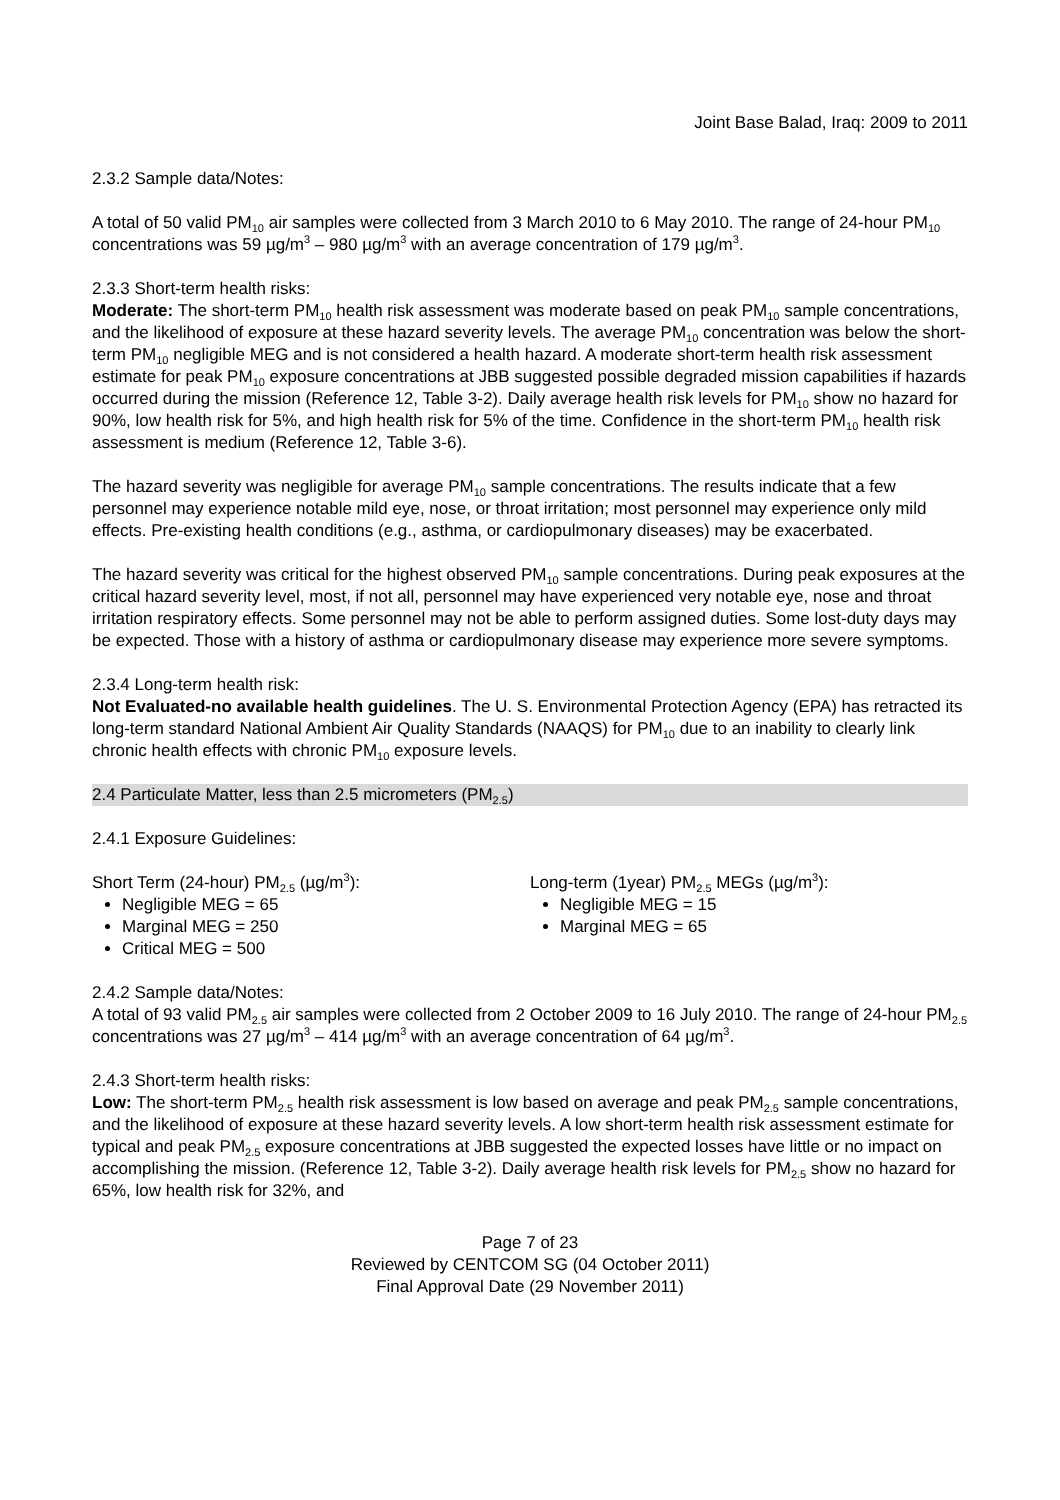Joint Base Balad, Iraq: 2009 to 2011
2.3.2 Sample data/Notes:
A total of 50 valid PM<sub>10</sub> air samples were collected from 3 March 2010 to 6 May 2010. The range of 24-hour PM<sub>10</sub> concentrations was 59 µg/m<sup>3</sup> – 980 µg/m<sup>3</sup> with an average concentration of 179 µg/m<sup>3</sup>.
2.3.3 Short-term health risks:
Moderate: The short-term PM<sub>10</sub> health risk assessment was moderate based on peak PM<sub>10</sub> sample concentrations, and the likelihood of exposure at these hazard severity levels. The average PM<sub>10</sub> concentration was below the short-term PM<sub>10</sub> negligible MEG and is not considered a health hazard. A moderate short-term health risk assessment estimate for peak PM<sub>10</sub> exposure concentrations at JBB suggested possible degraded mission capabilities if hazards occurred during the mission (Reference 12, Table 3-2). Daily average health risk levels for PM<sub>10</sub> show no hazard for 90%, low health risk for 5%, and high health risk for 5% of the time. Confidence in the short-term PM<sub>10</sub> health risk assessment is medium (Reference 12, Table 3-6).
The hazard severity was negligible for average PM<sub>10</sub> sample concentrations. The results indicate that a few personnel may experience notable mild eye, nose, or throat irritation; most personnel may experience only mild effects. Pre-existing health conditions (e.g., asthma, or cardiopulmonary diseases) may be exacerbated.
The hazard severity was critical for the highest observed PM<sub>10</sub> sample concentrations. During peak exposures at the critical hazard severity level, most, if not all, personnel may have experienced very notable eye, nose and throat irritation respiratory effects. Some personnel may not be able to perform assigned duties. Some lost-duty days may be expected. Those with a history of asthma or cardiopulmonary disease may experience more severe symptoms.
2.3.4 Long-term health risk:
Not Evaluated-no available health guidelines. The U. S. Environmental Protection Agency (EPA) has retracted its long-term standard National Ambient Air Quality Standards (NAAQS) for PM<sub>10</sub> due to an inability to clearly link chronic health effects with chronic PM<sub>10</sub> exposure levels.
2.4 Particulate Matter, less than 2.5 micrometers (PM<sub>2.5</sub>)
2.4.1 Exposure Guidelines:
Short Term (24-hour) PM<sub>2.5</sub> (µg/m<sup>3</sup>):
Negligible MEG = 65
Marginal MEG = 250
Critical MEG = 500
Long-term (1year) PM<sub>2.5</sub> MEGs (µg/m<sup>3</sup>):
Negligible MEG = 15
Marginal MEG = 65
2.4.2 Sample data/Notes:
A total of 93 valid PM<sub>2.5</sub> air samples were collected from 2 October 2009 to 16 July 2010. The range of 24-hour PM<sub>2.5</sub> concentrations was 27 µg/m<sup>3</sup> – 414 µg/m<sup>3</sup> with an average concentration of 64 µg/m<sup>3</sup>.
2.4.3 Short-term health risks:
Low: The short-term PM<sub>2.5</sub> health risk assessment is low based on average and peak PM<sub>2.5</sub> sample concentrations, and the likelihood of exposure at these hazard severity levels. A low short-term health risk assessment estimate for typical and peak PM<sub>2.5</sub> exposure concentrations at JBB suggested the expected losses have little or no impact on accomplishing the mission. (Reference 12, Table 3-2). Daily average health risk levels for PM<sub>2.5</sub> show no hazard for 65%, low health risk for 32%, and
Page 7 of 23
Reviewed by CENTCOM SG (04 October 2011)
Final Approval Date (29 November 2011)